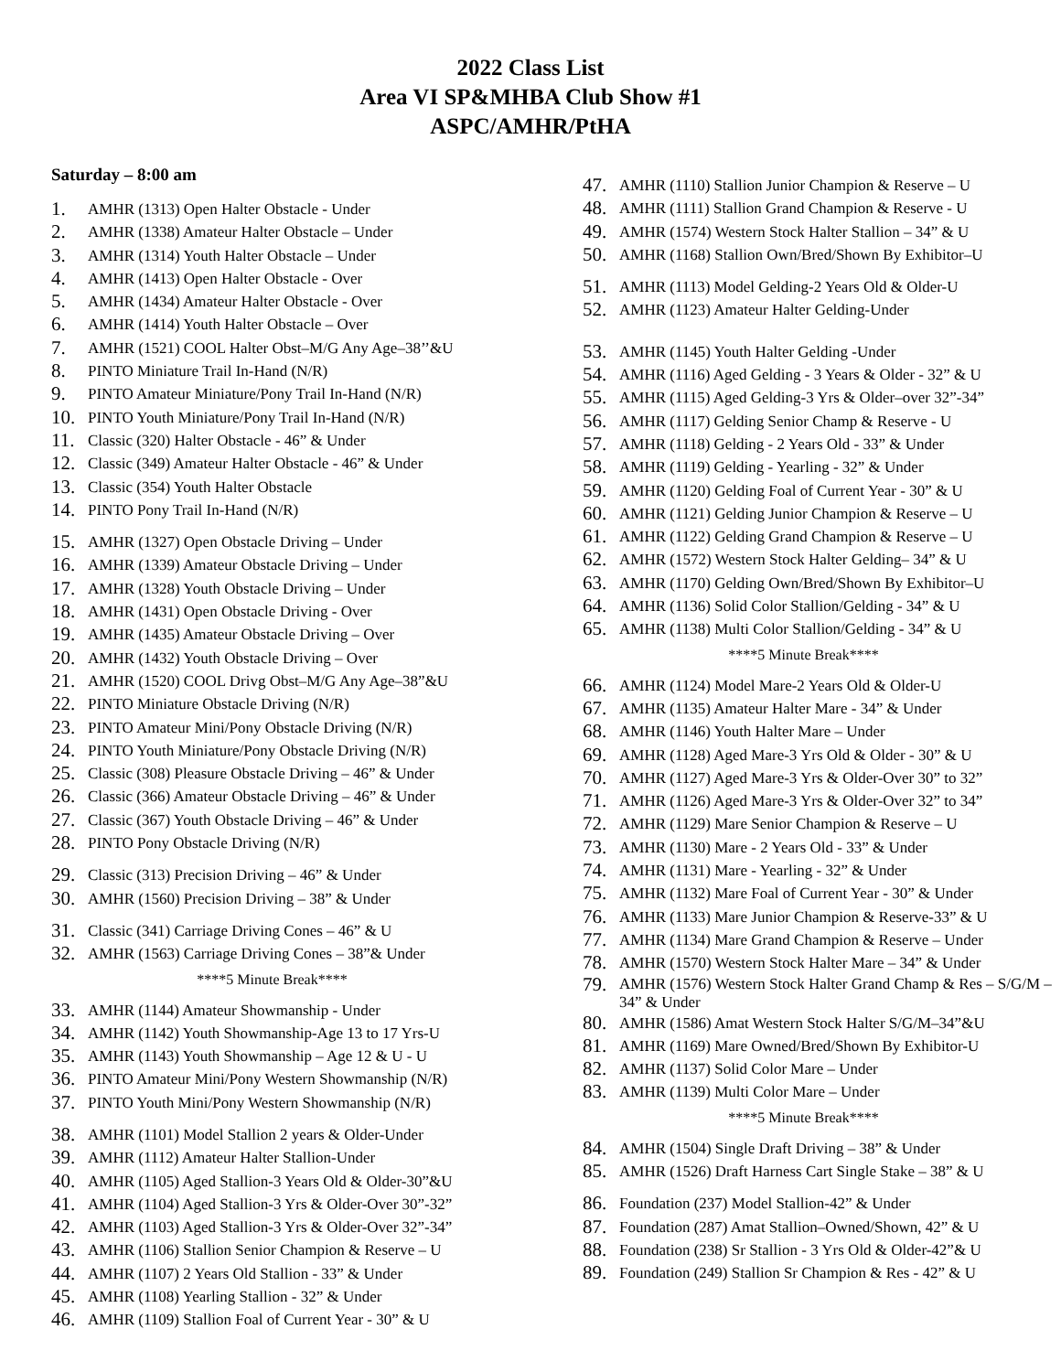2022 Class List
Area VI SP&MHBA Club Show #1
ASPC/AMHR/PtHA
Saturday – 8:00 am
1. AMHR (1313) Open Halter Obstacle - Under
2. AMHR (1338) Amateur Halter Obstacle – Under
3. AMHR (1314) Youth Halter Obstacle – Under
4. AMHR (1413) Open Halter Obstacle - Over
5. AMHR (1434) Amateur Halter Obstacle - Over
6. AMHR (1414) Youth Halter Obstacle – Over
7. AMHR (1521) COOL Halter Obst–M/G Any Age–38’’&U
8. PINTO Miniature Trail In-Hand (N/R)
9. PINTO Amateur Miniature/Pony Trail In-Hand (N/R)
10. PINTO Youth Miniature/Pony Trail In-Hand (N/R)
11. Classic (320) Halter Obstacle - 46” & Under
12. Classic (349) Amateur Halter Obstacle - 46” & Under
13. Classic (354) Youth Halter Obstacle
14. PINTO Pony Trail In-Hand (N/R)
15. AMHR (1327) Open Obstacle Driving – Under
16. AMHR (1339) Amateur Obstacle Driving – Under
17. AMHR (1328) Youth Obstacle Driving – Under
18. AMHR (1431) Open Obstacle Driving - Over
19. AMHR (1435) Amateur Obstacle Driving – Over
20. AMHR (1432) Youth Obstacle Driving – Over
21. AMHR (1520) COOL Drivg Obst–M/G Any Age–38”&U
22. PINTO Miniature Obstacle Driving (N/R)
23. PINTO Amateur Mini/Pony Obstacle Driving (N/R)
24. PINTO Youth Miniature/Pony Obstacle Driving (N/R)
25. Classic (308) Pleasure Obstacle Driving – 46” & Under
26. Classic (366) Amateur Obstacle Driving – 46” & Under
27. Classic (367) Youth Obstacle Driving – 46” & Under
28. PINTO Pony Obstacle Driving (N/R)
29. Classic (313) Precision Driving – 46” & Under
30. AMHR (1560) Precision Driving – 38” & Under
31. Classic (341) Carriage Driving Cones – 46” & U
32. AMHR (1563) Carriage Driving Cones – 38”& Under
****5 Minute Break****
33. AMHR (1144) Amateur Showmanship - Under
34. AMHR (1142) Youth Showmanship-Age 13 to 17 Yrs-U
35. AMHR (1143) Youth Showmanship – Age 12 & U - U
36. PINTO Amateur Mini/Pony Western Showmanship (N/R)
37. PINTO Youth Mini/Pony Western Showmanship (N/R)
38. AMHR (1101) Model Stallion 2 years & Older-Under
39. AMHR (1112) Amateur Halter Stallion-Under
40. AMHR (1105) Aged Stallion-3 Years Old & Older-30”&U
41. AMHR (1104) Aged Stallion-3 Yrs & Older-Over 30”-32”
42. AMHR (1103) Aged Stallion-3 Yrs & Older-Over 32”-34”
43. AMHR (1106) Stallion Senior Champion & Reserve – U
44. AMHR (1107) 2 Years Old Stallion - 33” & Under
45. AMHR (1108) Yearling Stallion - 32” & Under
46. AMHR (1109) Stallion Foal of Current Year - 30” & U
47. AMHR (1110) Stallion Junior Champion & Reserve – U
48. AMHR (1111) Stallion Grand Champion & Reserve - U
49. AMHR (1574) Western Stock Halter Stallion – 34” & U
50. AMHR (1168) Stallion Own/Bred/Shown By Exhibitor–U
51. AMHR (1113) Model Gelding-2 Years Old & Older-U
52. AMHR (1123) Amateur Halter Gelding-Under
53. AMHR (1145) Youth Halter Gelding -Under
54. AMHR (1116) Aged Gelding - 3 Years & Older - 32” & U
55. AMHR (1115) Aged Gelding-3 Yrs & Older–over 32”-34”
56. AMHR (1117) Gelding Senior Champ & Reserve - U
57. AMHR (1118) Gelding - 2 Years Old - 33” & Under
58. AMHR (1119) Gelding - Yearling - 32” & Under
59. AMHR (1120) Gelding Foal of Current Year - 30” & U
60. AMHR (1121) Gelding Junior Champion & Reserve – U
61. AMHR (1122) Gelding Grand Champion & Reserve – U
62. AMHR (1572) Western Stock Halter Gelding– 34” & U
63. AMHR (1170) Gelding Own/Bred/Shown By Exhibitor–U
64. AMHR (1136) Solid Color Stallion/Gelding - 34” & U
65. AMHR (1138) Multi Color Stallion/Gelding - 34” & U
****5 Minute Break****
66. AMHR (1124) Model Mare-2 Years Old & Older-U
67. AMHR (1135) Amateur Halter Mare - 34” & Under
68. AMHR (1146) Youth Halter Mare – Under
69. AMHR (1128) Aged Mare-3 Yrs Old & Older - 30” & U
70. AMHR (1127) Aged Mare-3 Yrs & Older-Over 30” to 32”
71. AMHR (1126) Aged Mare-3 Yrs & Older-Over 32” to 34”
72. AMHR (1129) Mare Senior Champion & Reserve – U
73. AMHR (1130) Mare - 2 Years Old - 33” & Under
74. AMHR (1131) Mare - Yearling - 32” & Under
75. AMHR (1132) Mare Foal of Current Year - 30” & Under
76. AMHR (1133) Mare Junior Champion & Reserve-33” & U
77. AMHR (1134) Mare Grand Champion & Reserve – Under
78. AMHR (1570) Western Stock Halter Mare – 34” & Under
79. AMHR (1576) Western Stock Halter Grand Champ & Res – S/G/M – 34” & Under
80. AMHR (1586) Amat Western Stock Halter S/G/M–34”&U
81. AMHR (1169) Mare Owned/Bred/Shown By Exhibitor-U
82. AMHR (1137) Solid Color Mare – Under
83. AMHR (1139) Multi Color Mare – Under
****5 Minute Break****
84. AMHR (1504) Single Draft Driving – 38” & Under
85. AMHR (1526) Draft Harness Cart Single Stake – 38” & U
86. Foundation (237) Model Stallion-42” & Under
87. Foundation (287) Amat Stallion–Owned/Shown, 42” & U
88. Foundation (238) Sr Stallion - 3 Yrs Old & Older-42”& U
89. Foundation (249) Stallion Sr Champion & Res - 42” & U